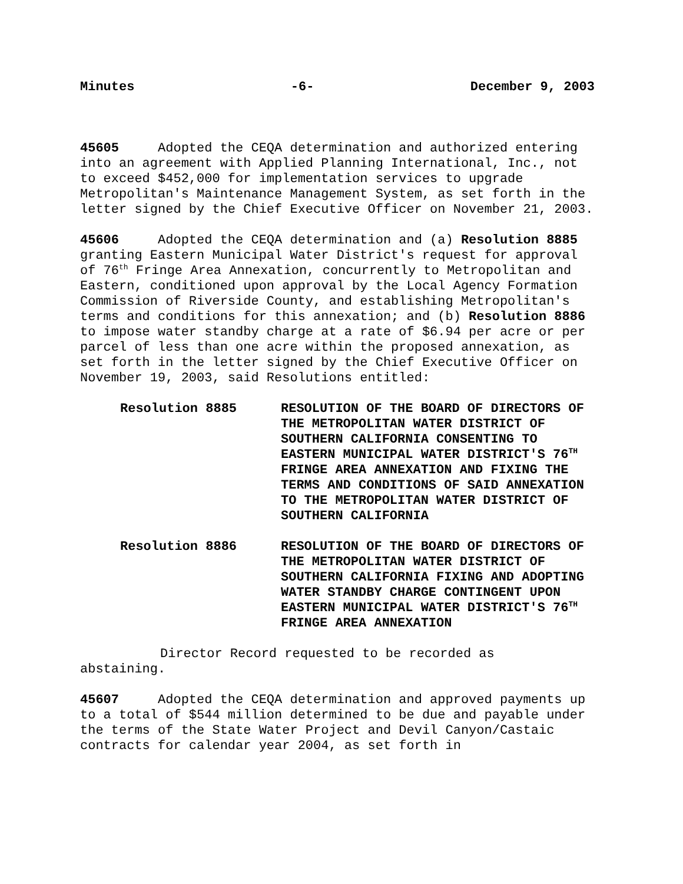Minutes -6- December 9, 2003
45605 Adopted the CEQA determination and authorized entering into an agreement with Applied Planning International, Inc., not to exceed $452,000 for implementation services to upgrade Metropolitan's Maintenance Management System, as set forth in the letter signed by the Chief Executive Officer on November 21, 2003.
45606 Adopted the CEQA determination and (a) Resolution 8885 granting Eastern Municipal Water District's request for approval of 76<sup>th</sup> Fringe Area Annexation, concurrently to Metropolitan and Eastern, conditioned upon approval by the Local Agency Formation Commission of Riverside County, and establishing Metropolitan's terms and conditions for this annexation; and (b) Resolution 8886 to impose water standby charge at a rate of $6.94 per acre or per parcel of less than one acre within the proposed annexation, as set forth in the letter signed by the Chief Executive Officer on November 19, 2003, said Resolutions entitled:
Resolution 8885 RESOLUTION OF THE BOARD OF DIRECTORS OF THE METROPOLITAN WATER DISTRICT OF SOUTHERN CALIFORNIA CONSENTING TO EASTERN MUNICIPAL WATER DISTRICT'S 76<sup>TH</sup> FRINGE AREA ANNEXATION AND FIXING THE TERMS AND CONDITIONS OF SAID ANNEXATION TO THE METROPOLITAN WATER DISTRICT OF SOUTHERN CALIFORNIA
Resolution 8886 RESOLUTION OF THE BOARD OF DIRECTORS OF THE METROPOLITAN WATER DISTRICT OF SOUTHERN CALIFORNIA FIXING AND ADOPTING WATER STANDBY CHARGE CONTINGENT UPON EASTERN MUNICIPAL WATER DISTRICT'S 76<sup>TH</sup> FRINGE AREA ANNEXATION
Director Record requested to be recorded as
abstaining.
45607 Adopted the CEQA determination and approved payments up to a total of $544 million determined to be due and payable under the terms of the State Water Project and Devil Canyon/Castaic contracts for calendar year 2004, as set forth in